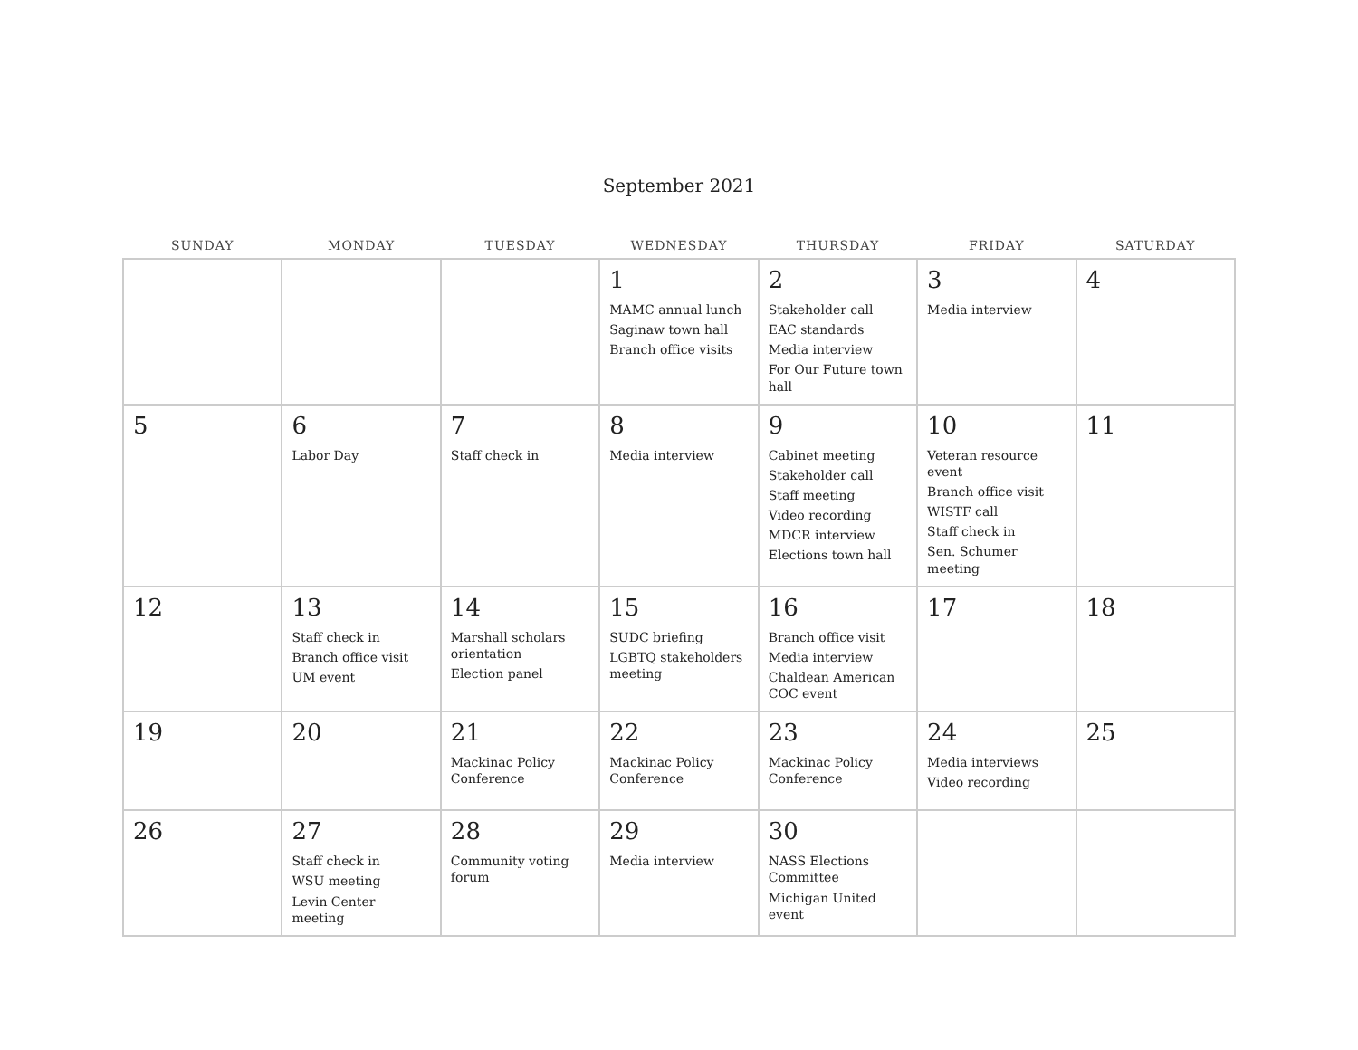September 2021
| SUNDAY | MONDAY | TUESDAY | WEDNESDAY | THURSDAY | FRIDAY | SATURDAY |
| --- | --- | --- | --- | --- | --- | --- |
| | | | 1 MAMC annual lunch Saginaw town hall Branch office visits | 2 Stakeholder call EAC standards Media interview For Our Future town hall | 3 Media interview | 4 |
| 5 | 6 Labor Day | 7 Staff check in | 8 Media interview | 9 Cabinet meeting Stakeholder call Staff meeting Video recording MDCR interview Elections town hall | 10 Veteran resource event Branch office visit WISTF call Staff check in Sen. Schumer meeting | 11 |
| 12 | 13 Staff check in Branch office visit UM event | 14 Marshall scholars orientation Election panel | 15 SUDC briefing LGBTQ stakeholders meeting | 16 Branch office visit Media interview Chaldean American COC event | 17 | 18 |
| 19 | 20 | 21 Mackinac Policy Conference | 22 Mackinac Policy Conference | 23 Mackinac Policy Conference | 24 Media interviews Video recording | 25 |
| 26 | 27 Staff check in WSU meeting Levin Center meeting | 28 Community voting forum | 29 Media interview | 30 NASS Elections Committee Michigan United event | | |